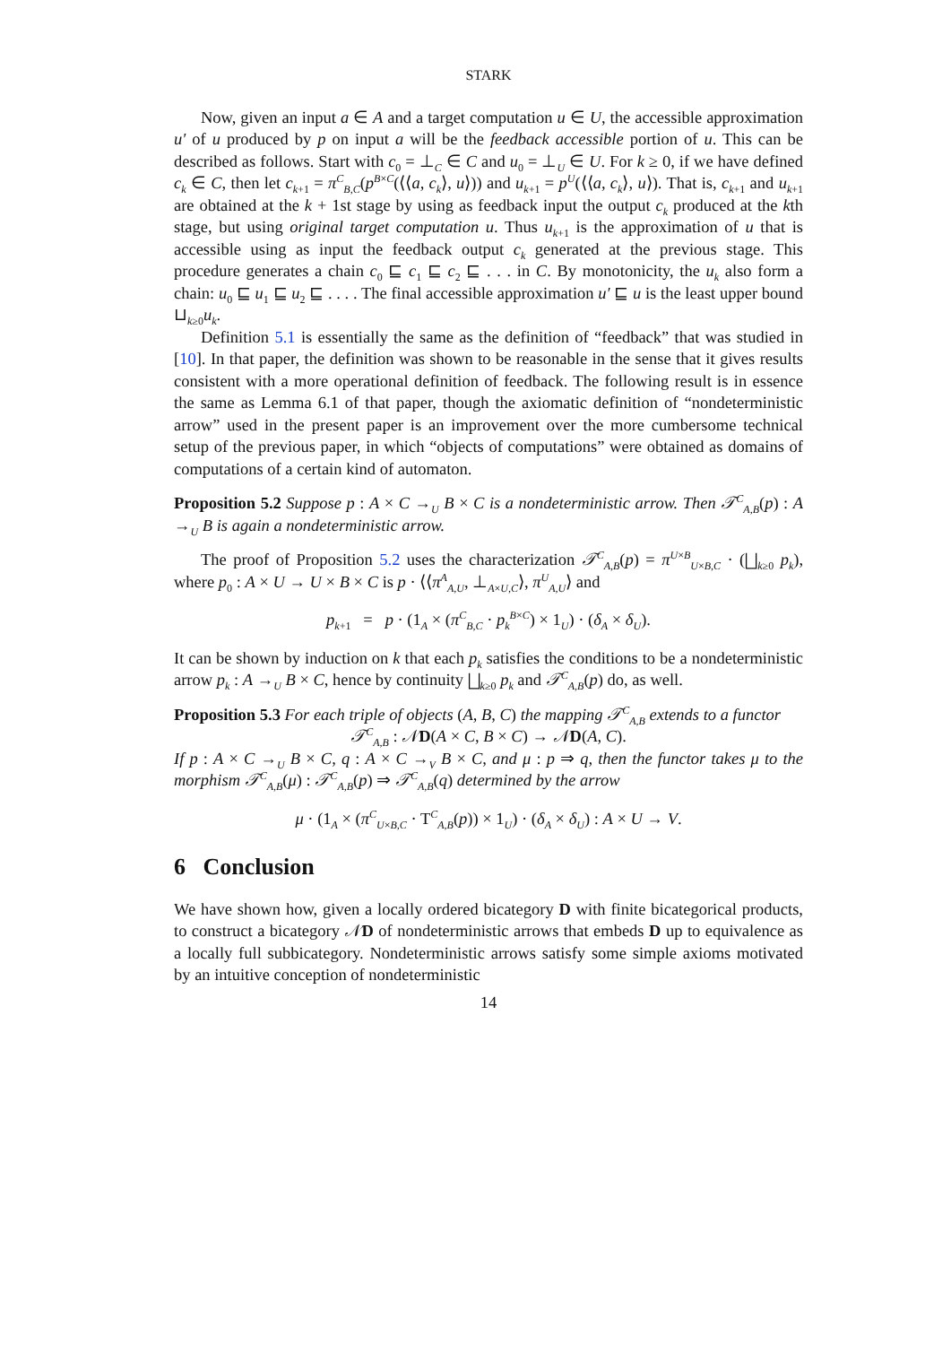STARK
Now, given an input a ∈ A and a target computation u ∈ U, the accessible approximation u′ of u produced by p on input a will be the feedback accessible portion of u. This can be described as follows. Start with c<sub>0</sub> = ⊥<sub>C</sub> ∈ C and u<sub>0</sub> = ⊥<sub>U</sub> ∈ U. For k ≥ 0, if we have defined c<sub>k</sub> ∈ C, then let c<sub>k+1</sub> = π<sup>C</sup><sub>B,C</sub>(p<sup>B×C</sup>(⟨⟨a, c<sub>k</sub>⟩, u⟩)) and u<sub>k+1</sub> = p<sup>U</sup>(⟨⟨a, c<sub>k</sub>⟩, u⟩). That is, c<sub>k+1</sub> and u<sub>k+1</sub> are obtained at the k + 1st stage by using as feedback input the output c<sub>k</sub> produced at the kth stage, but using original target computation u. Thus u<sub>k+1</sub> is the approximation of u that is accessible using as input the feedback output c<sub>k</sub> generated at the previous stage. This procedure generates a chain c<sub>0</sub> ⊑ c<sub>1</sub> ⊑ c<sub>2</sub> ⊑ . . . in C. By monotonicity, the u<sub>k</sub> also form a chain: u<sub>0</sub> ⊑ u<sub>1</sub> ⊑ u<sub>2</sub> ⊑ . . . . The final accessible approximation u′ ⊑ u is the least upper bound ⊔<sub>k≥0</sub>u<sub>k</sub>.
Definition 5.1 is essentially the same as the definition of “feedback” that was studied in [10]. In that paper, the definition was shown to be reasonable in the sense that it gives results consistent with a more operational definition of feedback. The following result is in essence the same as Lemma 6.1 of that paper, though the axiomatic definition of “nondeterministic arrow” used in the present paper is an improvement over the more cumbersome technical setup of the previous paper, in which “objects of computations” were obtained as domains of computations of a certain kind of automaton.
Proposition 5.2 Suppose p : A × C →<sub>U</sub> B × C is a nondeterministic arrow. Then 𝒯<sup>C</sup><sub>A,B</sub>(p) : A →<sub>U</sub> B is again a nondeterministic arrow.
The proof of Proposition 5.2 uses the characterization 𝒯<sup>C</sup><sub>A,B</sub>(p) = π<sup>U×B</sup><sub>U×B,C</sub> · (⨆<sub>k≥0</sub> p<sub>k</sub>), where p<sub>0</sub> : A × U → U × B × C is p · ⟨⟨π<sup>A</sup><sub>A,U</sub>, ⊥<sub>A×U,C</sub>⟩, π<sup>U</sup><sub>A,U</sub>⟩ and
p<sub>k+1</sub> = p · (1<sub>A</sub> × (π<sup>C</sup><sub>B,C</sub> · p<sub>k</sub><sup>B×C</sup>) × 1<sub>U</sub>) · (δ<sub>A</sub> × δ<sub>U</sub>).
It can be shown by induction on k that each p<sub>k</sub> satisfies the conditions to be a nondeterministic arrow p<sub>k</sub> : A →<sub>U</sub> B × C, hence by continuity ⨆<sub>k≥0</sub> p<sub>k</sub> and 𝒯<sup>C</sup><sub>A,B</sub>(p) do, as well.
Proposition 5.3 For each triple of objects (A, B, C) the mapping 𝒯<sup>C</sup><sub>A,B</sub> extends to a functor
𝒯<sup>C</sup><sub>A,B</sub> : 𝒩D(A × C, B × C) → 𝒩D(A, C).
If p : A × C →<sub>U</sub> B × C, q : A × C →<sub>V</sub> B × C, and μ : p ⇒ q, then the functor takes μ to the morphism 𝒯<sup>C</sup><sub>A,B</sub>(μ) : 𝒯<sup>C</sup><sub>A,B</sub>(p) ⇒ 𝒯<sup>C</sup><sub>A,B</sub>(q) determined by the arrow
μ · (1<sub>A</sub> × (π<sup>C</sup><sub>U×B,C</sub> · T<sup>C</sup><sub>A,B</sub>(p)) × 1<sub>U</sub>) · (δ<sub>A</sub> × δ<sub>U</sub>) : A × U → V.
6 Conclusion
We have shown how, given a locally ordered bicategory D with finite bicategorical products, to construct a bicategory 𝒩D of nondeterministic arrows that embeds D up to equivalence as a locally full subbicategory. Nondeterministic arrows satisfy some simple axioms motivated by an intuitive conception of nondeterministic
14